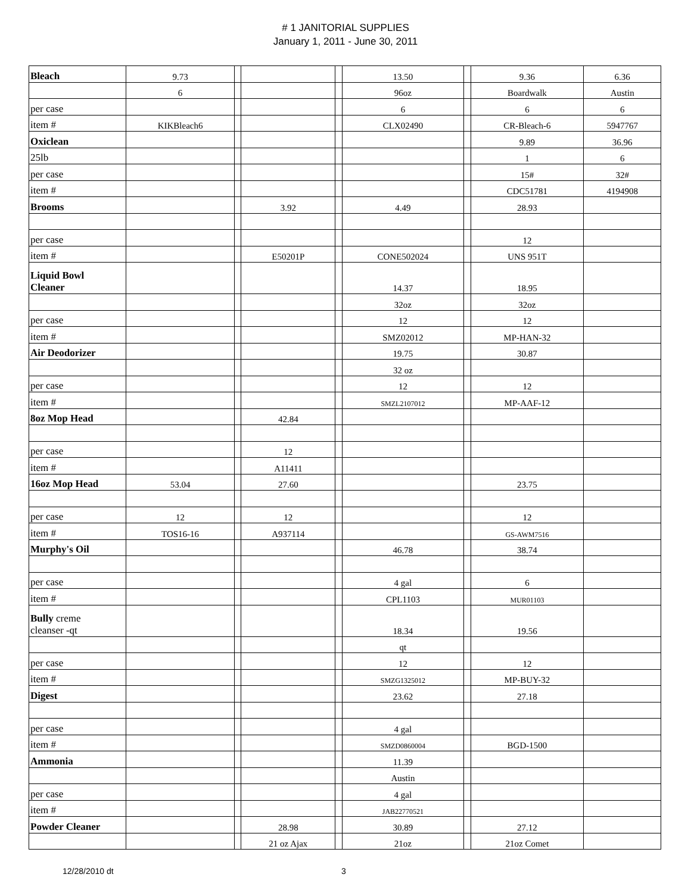# 1 JANITORIAL SUPPLIES
January 1, 2011 - June 30, 2011
| Bleach | 9.73 | | | | 13.50 | | 9.36 | 6.36 |
| | 6 | | | | 96oz | | Boardwalk | Austin |
| per case | | | | | 6 | | 6 | 6 |
| item # | KIKBleach6 | | | | CLX02490 | | CR-Bleach-6 | 5947767 |
| Oxiclean | | | | | | | 9.89 | 36.96 |
| 25lb | | | | | | | 1 | 6 |
| per case | | | | | | | 15# | 32# |
| item # | | | | | | | CDC51781 | 4194908 |
| Brooms | | | 3.92 | | 4.49 | | 28.93 | |
| per case | | | | | | | 12 | |
| item # | | | E50201P | | CONE502024 | | UNS 951T | |
| Liquid Bowl Cleaner | | | | | 14.37 | | 18.95 | |
| | | | | | 32oz | | 32oz | |
| per case | | | | | 12 | | 12 | |
| item # | | | | | SMZ02012 | | MP-HAN-32 | |
| Air Deodorizer | | | | | 19.75 | | 30.87 | |
| | | | | | 32 oz | | | |
| per case | | | | | 12 | | 12 | |
| item # | | | | | SMZL2107012 | | MP-AAF-12 | |
| 8oz Mop Head | | | 42.84 | | | | | |
| per case | | | 12 | | | | | |
| item # | | | A11411 | | | | | |
| 16oz Mop Head | 53.04 | | 27.60 | | | | 23.75 | |
| per case | 12 | | 12 | | | | 12 | |
| item # | TOS16-16 | | A937114 | | | | GS-AWM7516 | |
| Murphy's Oil | | | | | 46.78 | | 38.74 | |
| per case | | | | | 4 gal | | 6 | |
| item # | | | | | CPL1103 | | MUR01103 | |
| Bully creme cleanser -qt | | | | | 18.34 | | 19.56 | |
| | | | | | qt | | | |
| per case | | | | | 12 | | 12 | |
| item # | | | | | SMZG1325012 | | MP-BUY-32 | |
| Digest | | | | | 23.62 | | 27.18 | |
| per case | | | | | 4 gal | | | |
| item # | | | | | SMZD0860004 | | BGD-1500 | |
| Ammonia | | | | | 11.39 | | | |
| | | | | | Austin | | | |
| per case | | | | | 4 gal | | | |
| item # | | | | | JAB22770521 | | | |
| Powder Cleaner | | | 28.98 | | 30.89 | | 27.12 | |
| | | | 21 oz Ajax | | 21oz | | 21oz Comet | |
12/28/2010 dt 3